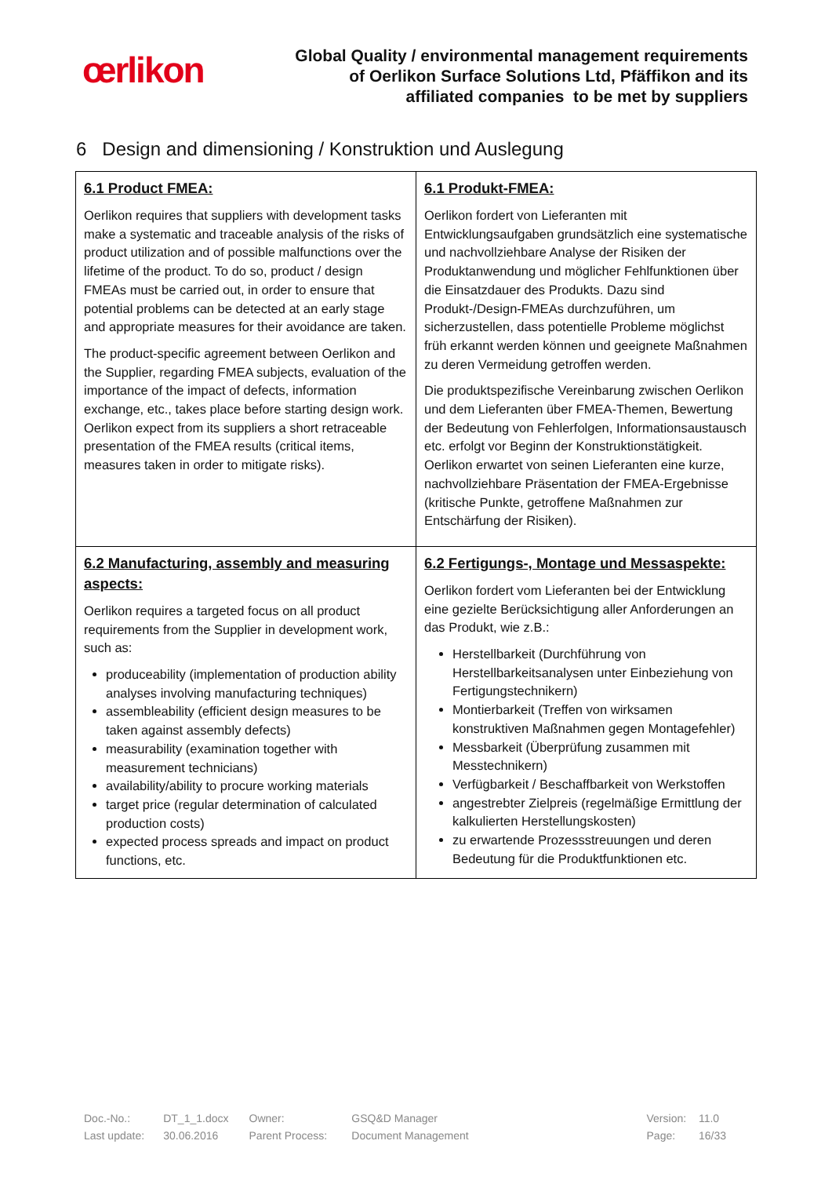œrlikon
Global Quality / environmental management requirements
of Oerlikon Surface Solutions Ltd, Pfäffikon and its
affiliated companies to be met by suppliers
6 Design and dimensioning / Konstruktion und Auslegung
| 6.1 Product FMEA: Oerlikon requires that suppliers with development tasks make a systematic and traceable analysis of the risks of product utilization and of possible malfunctions over the lifetime of the product. To do so, product / design FMEAs must be carried out, in order to ensure that potential problems can be detected at an early stage and appropriate measures for their avoidance are taken. The product-specific agreement between Oerlikon and the Supplier, regarding FMEA subjects, evaluation of the importance of the impact of defects, information exchange, etc., takes place before starting design work. Oerlikon expect from its suppliers a short retraceable presentation of the FMEA results (critical items, measures taken in order to mitigate risks). | 6.1 Produkt-FMEA: Oerlikon fordert von Lieferanten mit Entwicklungsaufgaben grundsätzlich eine systematische und nachvollziehbare Analyse der Risiken der Produktanwendung und möglicher Fehlfunktionen über die Einsatzdauer des Produkts. Dazu sind Produkt-/Design-FMEAs durchzuführen, um sicherzustellen, dass potentielle Probleme möglichst früh erkannt werden können und geeignete Maßnahmen zu deren Vermeidung getroffen werden. Die produktspezifische Vereinbarung zwischen Oerlikon und dem Lieferanten über FMEA-Themen, Bewertung der Bedeutung von Fehlerfolgen, Informationsaustausch etc. erfolgt vor Beginn der Konstruktionstätigkeit. Oerlikon erwartet von seinen Lieferanten eine kurze, nachvollziehbare Präsentation der FMEA-Ergebnisse (kritische Punkte, getroffene Maßnahmen zur Entschärfung der Risiken). |
| 6.2 Manufacturing, assembly and measuring aspects: Oerlikon requires a targeted focus on all product requirements from the Supplier in development work, such as: produceability (implementation of production ability analyses involving manufacturing techniques) assembleability (efficient design measures to be taken against assembly defects) measurability (examination together with measurement technicians) availability/ability to procure working materials target price (regular determination of calculated production costs) expected process spreads and impact on product functions, etc. | 6.2 Fertigungs-, Montage und Messaspekte: Oerlikon fordert vom Lieferanten bei der Entwicklung eine gezielte Berücksichtigung aller Anforderungen an das Produkt, wie z.B.: Herstellbarkeit (Durchführung von Herstellbarkeitsanalysen unter Einbeziehung von Fertigungstechnikern) Montierbarkeit (Treffen von wirksamen konstruktiven Maßnahmen gegen Montagefehler) Messbarkeit (Überprüfung zusammen mit Messtechnikern) Verfügbarkeit / Beschaffbarkeit von Werkstoffen angestrebter Zielpreis (regelmäßige Ermittlung der kalkulierten Herstellungskosten) zu erwartende Prozessstreuungen und deren Bedeutung für die Produktfunktionen etc. |
| Doc.-No.: | DT_1_1.docx | Owner: | GSQ&D Manager | | Version: | 11.0 |
| Last update: | 30.06.2016 | Parent Process: | Document Management | | Page: | 16/33 |